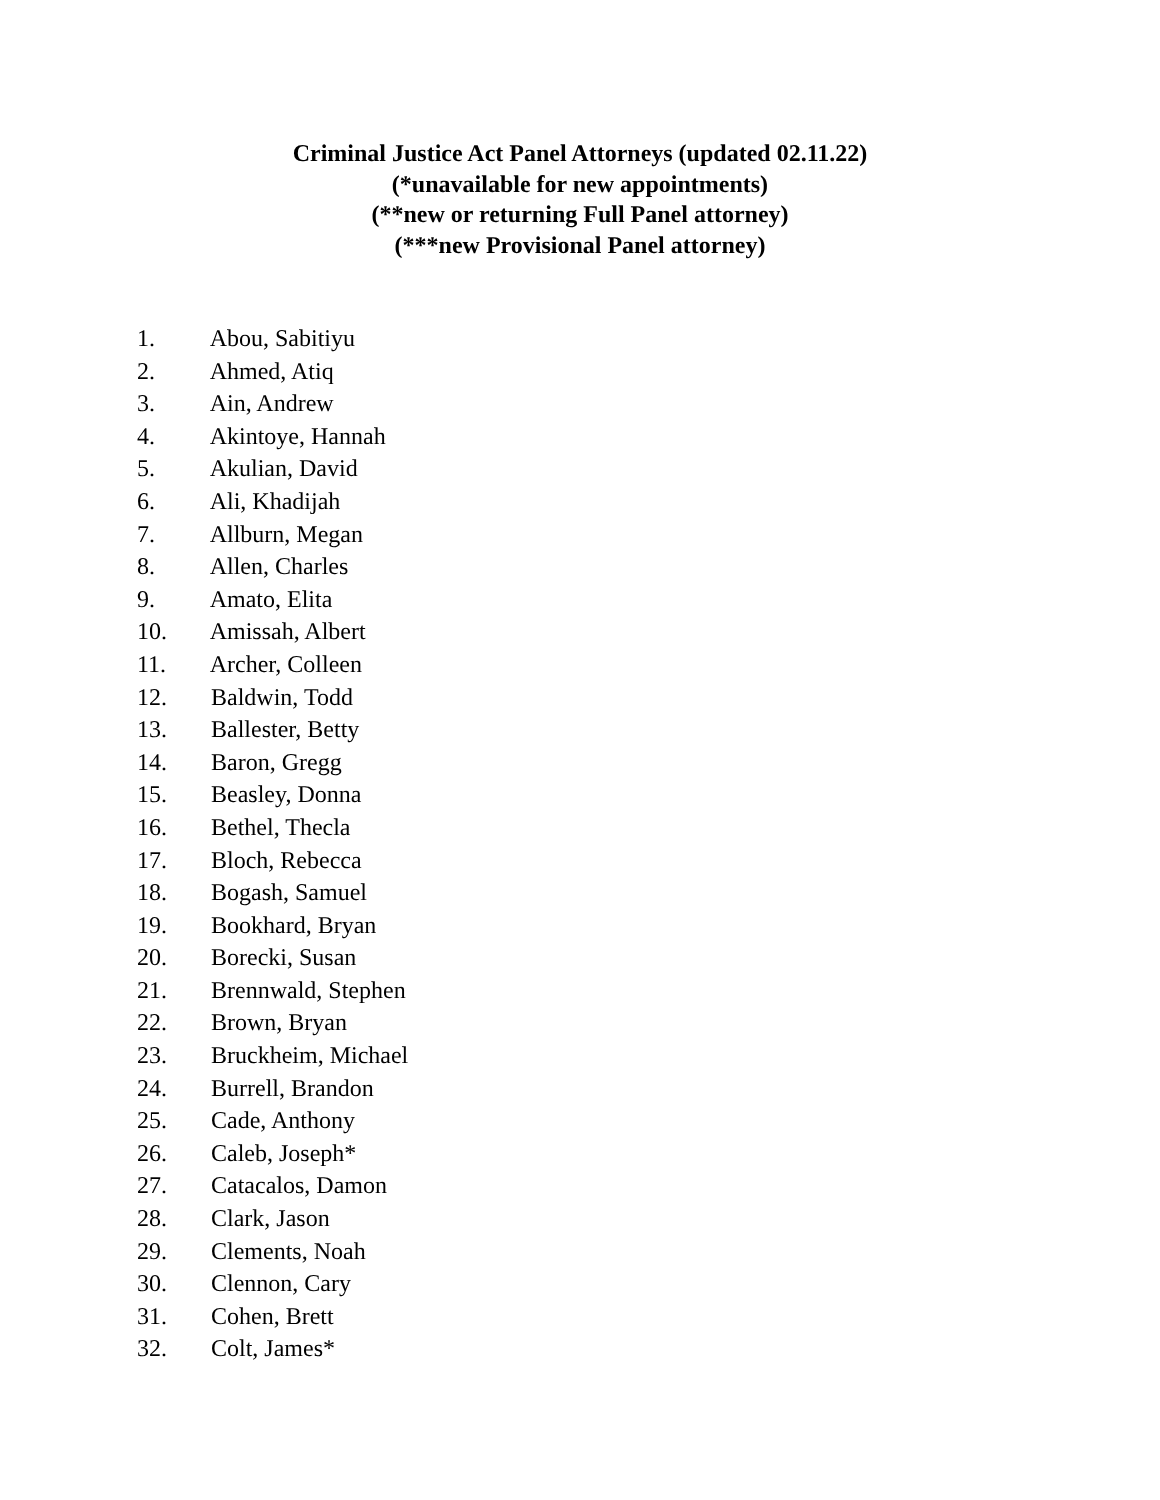Criminal Justice Act Panel Attorneys (updated 02.11.22)
(*unavailable for new appointments)
(**new or returning Full Panel attorney)
(***new Provisional Panel attorney)
1. Abou, Sabitiyu
2. Ahmed, Atiq
3. Ain, Andrew
4. Akintoye, Hannah
5. Akulian, David
6. Ali, Khadijah
7. Allburn, Megan
8. Allen, Charles
9. Amato, Elita
10. Amissah, Albert
11. Archer, Colleen
12. Baldwin, Todd
13. Ballester, Betty
14. Baron, Gregg
15. Beasley, Donna
16. Bethel, Thecla
17. Bloch, Rebecca
18. Bogash, Samuel
19. Bookhard, Bryan
20. Borecki, Susan
21. Brennwald, Stephen
22. Brown, Bryan
23. Bruckheim, Michael
24. Burrell, Brandon
25. Cade, Anthony
26. Caleb, Joseph*
27. Catacalos, Damon
28. Clark, Jason
29. Clements, Noah
30. Clennon, Cary
31. Cohen, Brett
32. Colt, James*